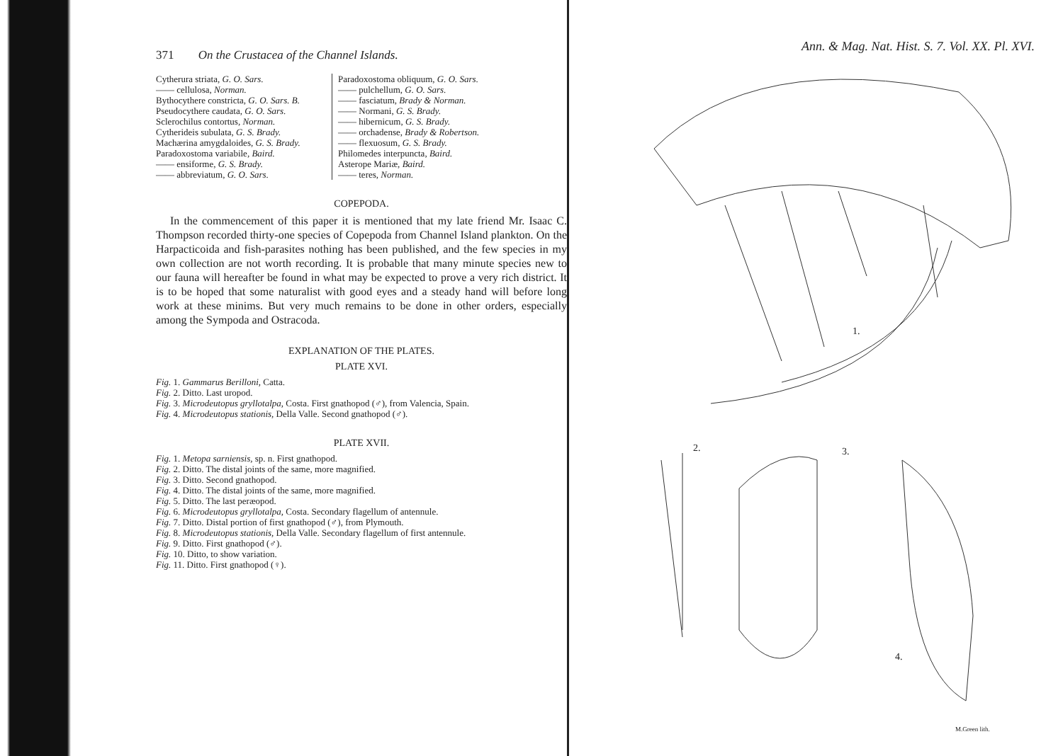371 On the Crustacea of the Channel Islands.
Cytherura striata, G. O. Sars.
—— cellulosa, Norman.
Bythocythere constricta, G. O. Sars. B.
Pseudocythere caudata, G. O. Sars.
Sclerochilus contortus, Norman.
Cytherideis subulata, G. S. Brady.
Machærina amygdaloides, G. S. Brady.
Paradoxostoma variabile, Baird.
—— ensiforme, G. S. Brady.
—— abbreviatum, G. O. Sars.
Paradoxostoma obliquum, G. O. Sars.
—— pulchellum, G. O. Sars.
—— fasciatum, Brady & Norman.
—— Normani, G. S. Brady.
—— hibernicum, G. S. Brady.
—— orchadense, Brady & Robertson.
—— flexuosum, G. S. Brady.
Philomedes interpuncta, Baird.
Asterope Mariæ, Baird.
—— teres, Norman.
COPEPODA.
In the commencement of this paper it is mentioned that my late friend Mr. Isaac C. Thompson recorded thirty-one species of Copepoda from Channel Island plankton. On the Harpacticoida and fish-parasites nothing has been published, and the few species in my own collection are not worth recording. It is probable that many minute species new to our fauna will hereafter be found in what may be expected to prove a very rich district. It is to be hoped that some naturalist with good eyes and a steady hand will before long work at these minims. But very much remains to be done in other orders, especially among the Sympoda and Ostracoda.
EXPLANATION OF THE PLATES.
PLATE XVI.
Fig. 1. Gammarus Berilloni, Catta.
Fig. 2. Ditto. Last uropod.
Fig. 3. Microdeutopus gryllotalpa, Costa. First gnathopod (♂), from Valencia, Spain.
Fig. 4. Microdeutopus stationis, Della Valle. Second gnathopod (♂).
PLATE XVII.
Fig. 1. Metopa sarniensis, sp. n. First gnathopod.
Fig. 2. Ditto. The distal joints of the same, more magnified.
Fig. 3. Ditto. Second gnathopod.
Fig. 4. Ditto. The distal joints of the same, more magnified.
Fig. 5. Ditto. The last peræopod.
Fig. 6. Microdeutopus gryllotalpa, Costa. Secondary flagellum of antennule.
Fig. 7. Ditto. Distal portion of first gnathopod (♂), from Plymouth.
Fig. 8. Microdeutopus stationis, Della Valle. Secondary flagellum of first antennule.
Fig. 9. Ditto. First gnathopod (♂).
Fig. 10. Ditto, to show variation.
Fig. 11. Ditto. First gnathopod (♀).
Ann. & Mag. Nat. Hist. S. 7. Vol. XX. Pl. XVI.
1.
2. 3.
4.
M.Green lith.